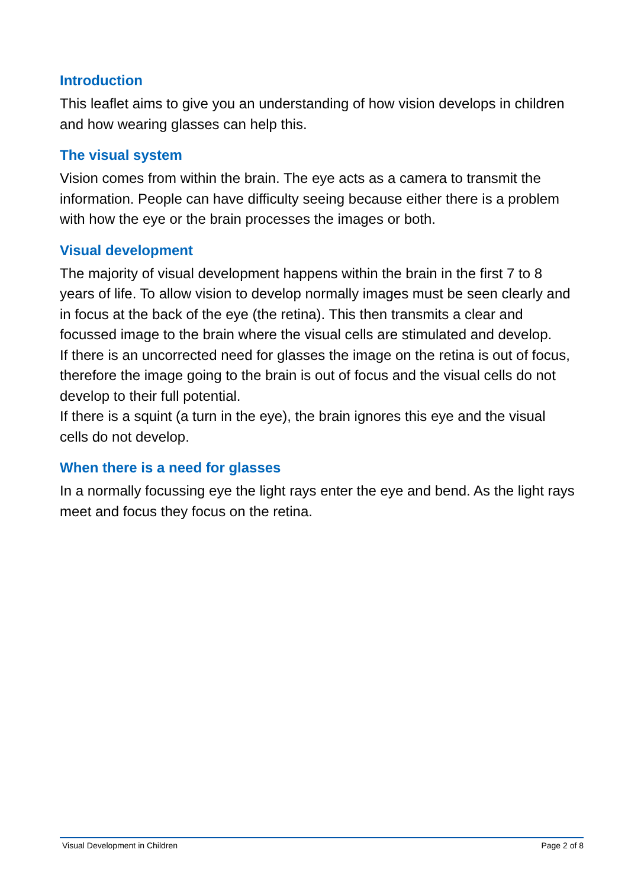Introduction
This leaflet aims to give you an understanding of how vision develops in children and how wearing glasses can help this.
The visual system
Vision comes from within the brain. The eye acts as a camera to transmit the information. People can have difficulty seeing because either there is a problem with how the eye or the brain processes the images or both.
Visual development
The majority of visual development happens within the brain in the first 7 to 8 years of life. To allow vision to develop normally images must be seen clearly and in focus at the back of the eye (the retina). This then transmits a clear and focussed image to the brain where the visual cells are stimulated and develop.
If there is an uncorrected need for glasses the image on the retina is out of focus, therefore the image going to the brain is out of focus and the visual cells do not develop to their full potential.
If there is a squint (a turn in the eye), the brain ignores this eye and the visual cells do not develop.
When there is a need for glasses
In a normally focussing eye the light rays enter the eye and bend. As the light rays meet and focus they focus on the retina.
Visual Development in Children Page 2 of 8